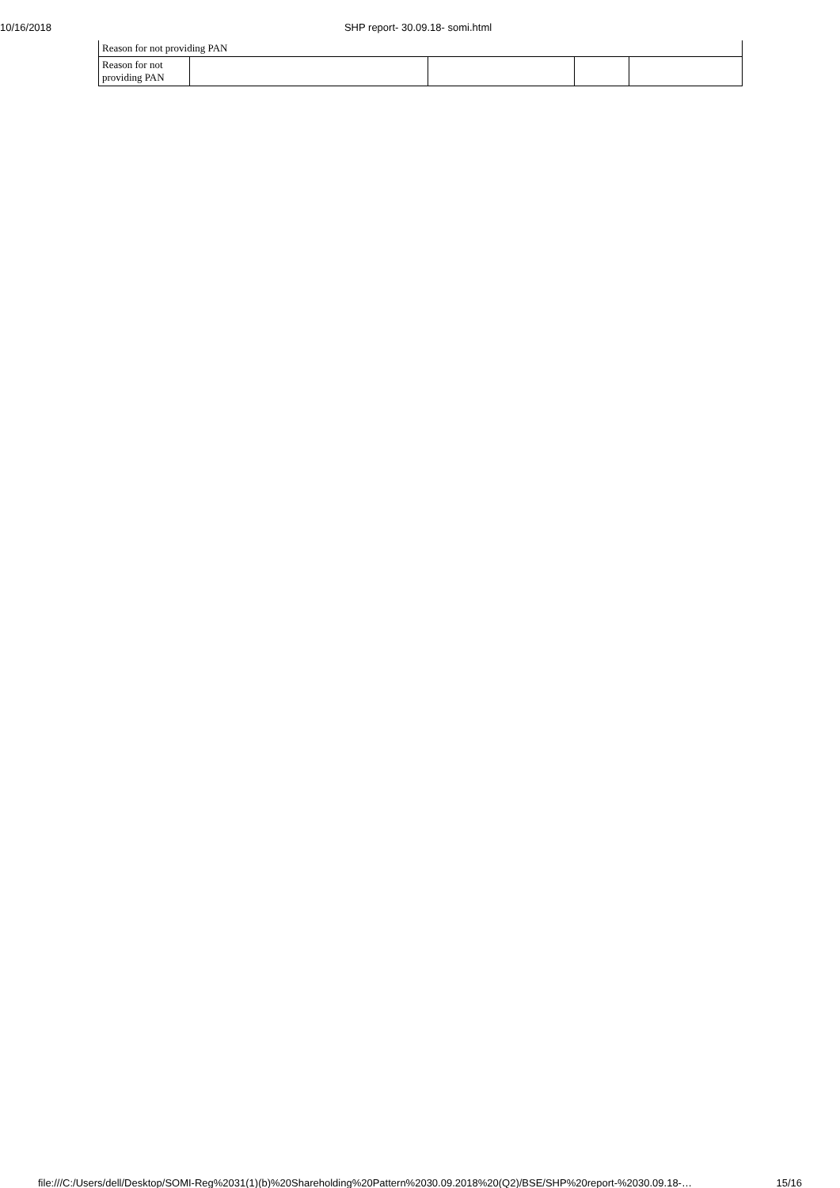10/16/2018 SHP report- 30.09.18- somi.html
| Reason for not providing PAN | | | | |
| Reason for not providing PAN | | | | |
file:///C:/Users/dell/Desktop/SOMI-Reg%2031(1)(b)%20Shareholding%20Pattern%2030.09.2018%20(Q2)/BSE/SHP%20report-%2030.09.18-… 15/16